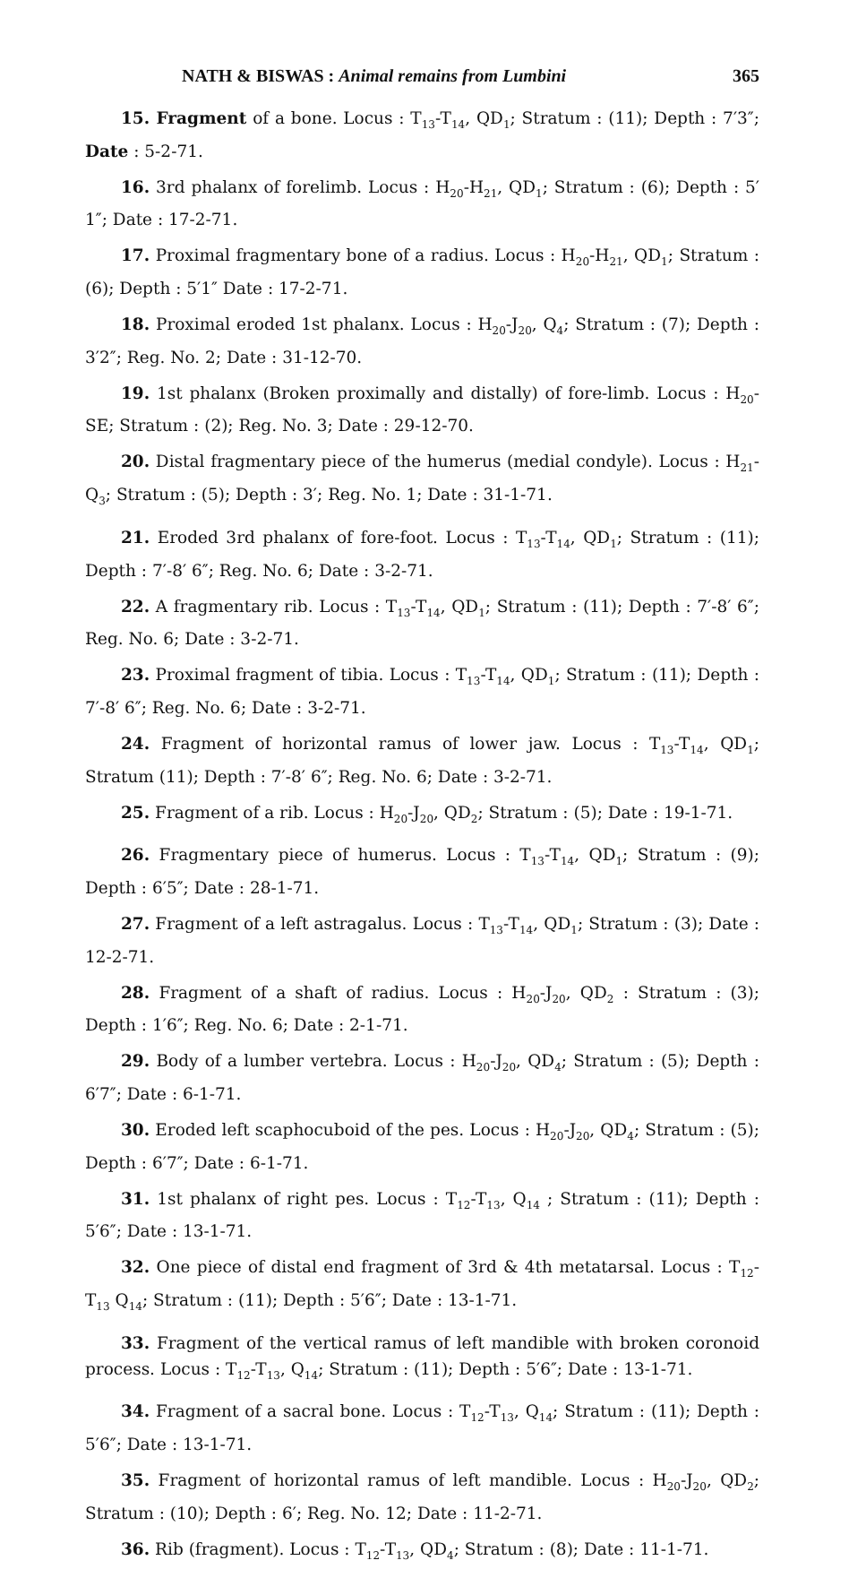NATH & BISWAS : Animal remains from Lumbini 365
15. Fragment of a bone. Locus : T<sub>13</sub>-T<sub>14</sub>, QD<sub>1</sub>; Stratum : (11); Depth : 7′3″; Date : 5-2-71.
16. 3rd phalanx of forelimb. Locus : H<sub>20</sub>-H<sub>21</sub>, QD<sub>1</sub>; Stratum : (6); Depth : 5′ 1″; Date : 17-2-71.
17. Proximal fragmentary bone of a radius. Locus : H<sub>20</sub>-H<sub>21</sub>, QD<sub>1</sub>; Stratum : (6); Depth : 5′1″ Date : 17-2-71.
18. Proximal eroded 1st phalanx. Locus : H<sub>20</sub>-J<sub>20</sub>, Q<sub>4</sub>; Stratum : (7); Depth : 3′2″; Reg. No. 2; Date : 31-12-70.
19. 1st phalanx (Broken proximally and distally) of fore-limb. Locus : H<sub>20</sub>-SE; Stratum : (2); Reg. No. 3; Date : 29-12-70.
20. Distal fragmentary piece of the humerus (medial condyle). Locus : H<sub>21</sub>-Q<sub>3</sub>; Stratum : (5); Depth : 3′; Reg. No. 1; Date : 31-1-71.
21. Eroded 3rd phalanx of fore-foot. Locus : T<sub>13</sub>-T<sub>14</sub>, QD<sub>1</sub>; Stratum : (11); Depth : 7′-8′ 6″; Reg. No. 6; Date : 3-2-71.
22. A fragmentary rib. Locus : T<sub>13</sub>-T<sub>14</sub>, QD<sub>1</sub>; Stratum : (11); Depth : 7′-8′ 6″; Reg. No. 6; Date : 3-2-71.
23. Proximal fragment of tibia. Locus : T<sub>13</sub>-T<sub>14</sub>, QD<sub>1</sub>; Stratum : (11); Depth : 7′-8′ 6″; Reg. No. 6; Date : 3-2-71.
24. Fragment of horizontal ramus of lower jaw. Locus : T<sub>13</sub>-T<sub>14</sub>, QD<sub>1</sub>; Stratum (11); Depth : 7′-8′ 6″; Reg. No. 6; Date : 3-2-71.
25. Fragment of a rib. Locus : H<sub>20</sub>-J<sub>20</sub>, QD<sub>2</sub>; Stratum : (5); Date : 19-1-71.
26. Fragmentary piece of humerus. Locus : T<sub>13</sub>-T<sub>14</sub>, QD<sub>1</sub>; Stratum : (9); Depth : 6′5″; Date : 28-1-71.
27. Fragment of a left astragalus. Locus : T<sub>13</sub>-T<sub>14</sub>, QD<sub>1</sub>; Stratum : (3); Date : 12-2-71.
28. Fragment of a shaft of radius. Locus : H<sub>20</sub>-J<sub>20</sub>, QD<sub>2</sub> : Stratum : (3); Depth : 1′6″; Reg. No. 6; Date : 2-1-71.
29. Body of a lumber vertebra. Locus : H<sub>20</sub>-J<sub>20</sub>, QD<sub>4</sub>; Stratum : (5); Depth : 6′7″; Date : 6-1-71.
30. Eroded left scaphocuboid of the pes. Locus : H<sub>20</sub>-J<sub>20</sub>, QD<sub>4</sub>; Stratum : (5); Depth : 6′7″; Date : 6-1-71.
31. 1st phalanx of right pes. Locus : T<sub>12</sub>-T<sub>13</sub>, Q<sub>14</sub> ; Stratum : (11); Depth : 5′6″; Date : 13-1-71.
32. One piece of distal end fragment of 3rd & 4th metatarsal. Locus : T<sub>12</sub>-T<sub>13</sub> Q<sub>14</sub>; Stratum : (11); Depth : 5′6″; Date : 13-1-71.
33. Fragment of the vertical ramus of left mandible with broken coronoid process. Locus : T<sub>12</sub>-T<sub>13</sub>, Q<sub>14</sub>; Stratum : (11); Depth : 5′6″; Date : 13-1-71.
34. Fragment of a sacral bone. Locus : T<sub>12</sub>-T<sub>13</sub>, Q<sub>14</sub>; Stratum : (11); Depth : 5′6″; Date : 13-1-71.
35. Fragment of horizontal ramus of left mandible. Locus : H<sub>20</sub>-J<sub>20</sub>, QD<sub>2</sub>; Stratum : (10); Depth : 6′; Reg. No. 12; Date : 11-2-71.
36. Rib (fragment). Locus : T<sub>12</sub>-T<sub>13</sub>, QD<sub>4</sub>; Stratum : (8); Date : 11-1-71.